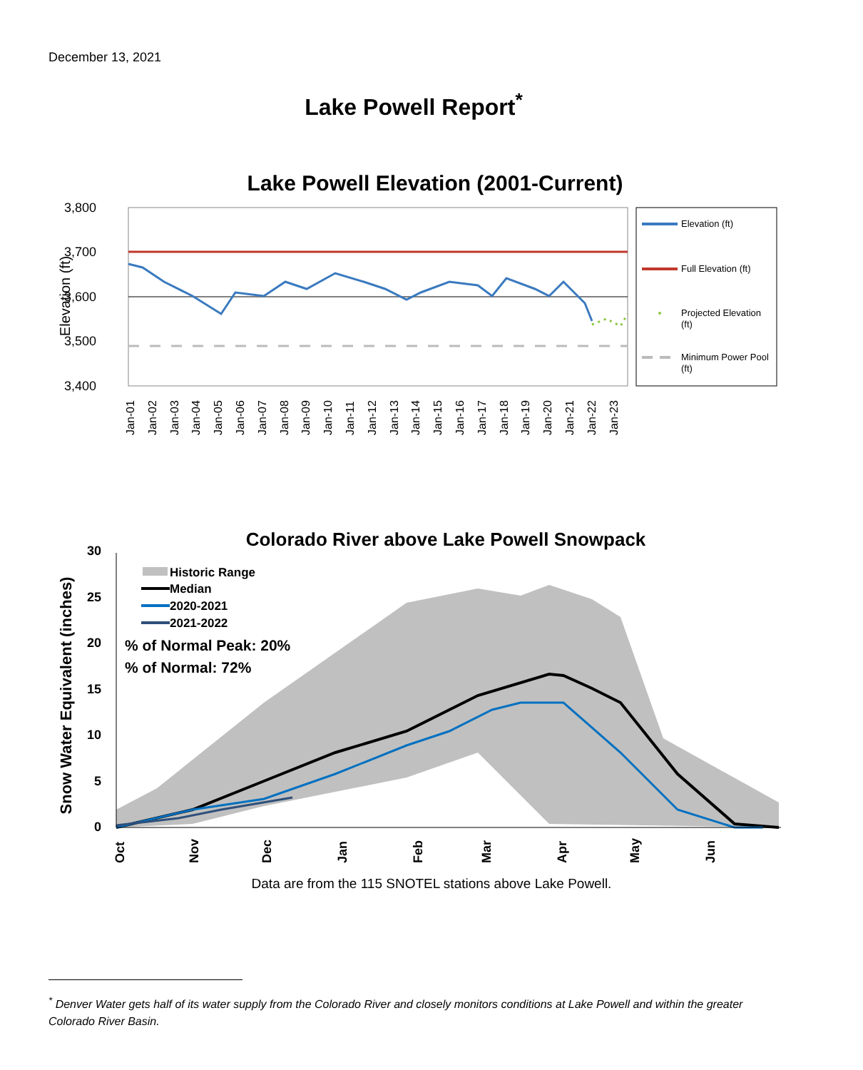December 13, 2021
Lake Powell Report<sup>*</sup>
Lake Powell Elevation (2001-Current)
3,800
3,700
3,600
3,500
3,400
Elevation (ft)
Jan-01
Jan-02
Jan-03
Jan-04
Jan-05
Jan-06
Jan-07
Jan-08
Jan-09
Jan-10
Jan-11
Jan-12
Jan-13
Jan-14
Jan-15
Jan-16
Jan-17
Jan-18
Jan-19
Jan-20
Jan-21
Jan-22
Jan-23
Elevation (ft)
Full Elevation (ft)
Projected Elevation
(ft)
Minimum Power Pool
(ft)
Colorado River above Lake Powell Snowpack
30
25
20
15
10
5
0
Snow Water Equivalent (inches)
Oct
Nov
Dec
Jan
Feb
Mar
Apr
May
Jun
Historic Range
Median
2020-2021
2021-2022
% of Normal Peak: 20%
% of Normal: 72%
Data are from the 115 SNOTEL stations above Lake Powell.
<sup>*</sup> Denver Water gets half of its water supply from the Colorado River and closely monitors conditions at Lake Powell and within the greater Colorado River Basin.